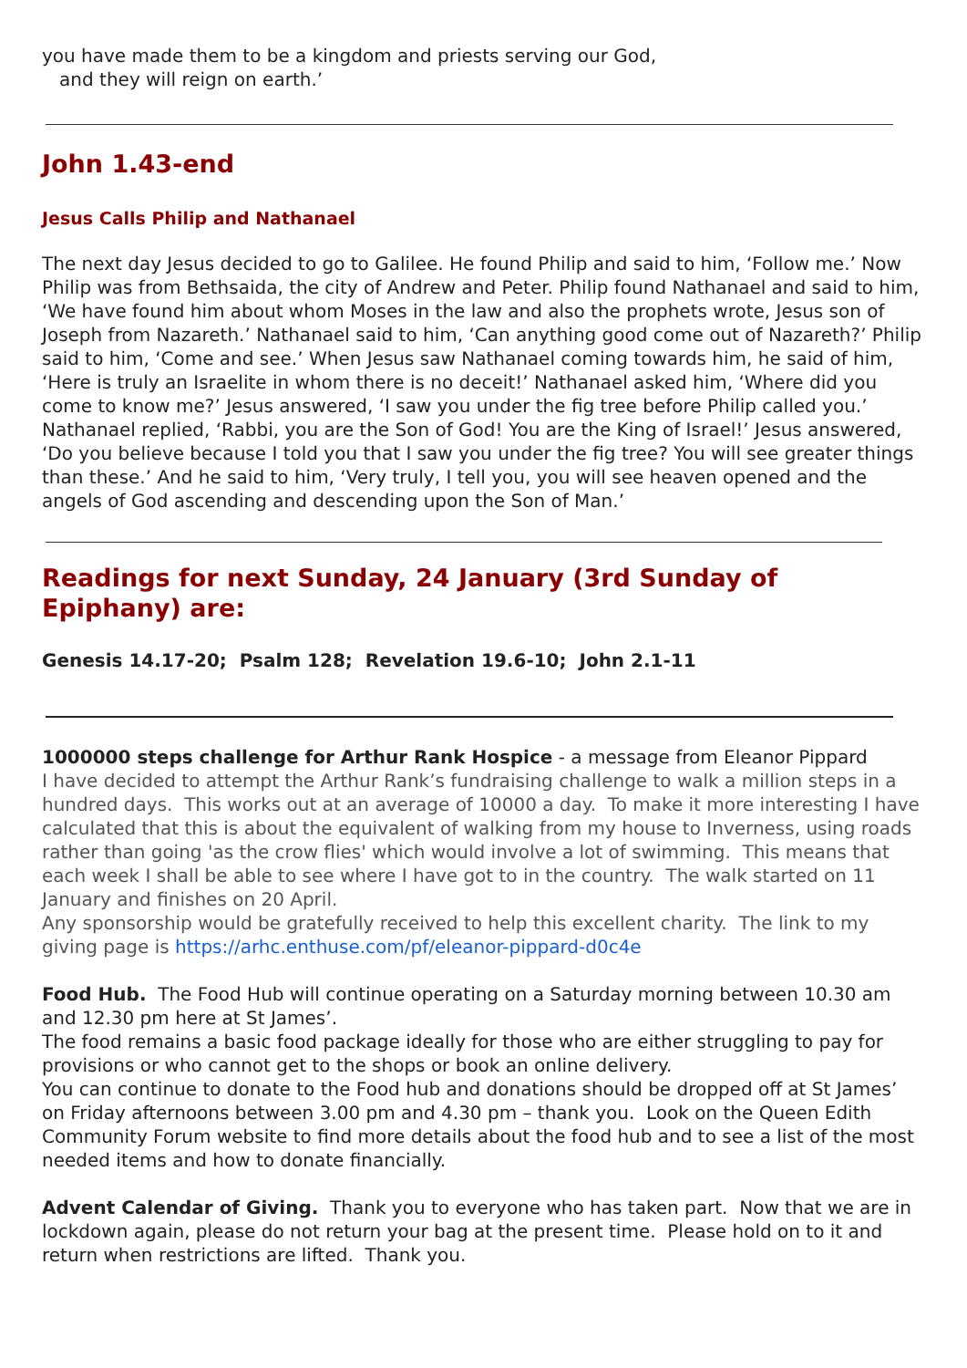you have made them to be a kingdom and priests serving our God,
and they will reign on earth.’
John 1.43-end
Jesus Calls Philip and Nathanael
The next day Jesus decided to go to Galilee. He found Philip and said to him, ‘Follow me.’ Now Philip was from Bethsaida, the city of Andrew and Peter. Philip found Nathanael and said to him, ‘We have found him about whom Moses in the law and also the prophets wrote, Jesus son of Joseph from Nazareth.’ Nathanael said to him, ‘Can anything good come out of Nazareth?’ Philip said to him, ‘Come and see.’ When Jesus saw Nathanael coming towards him, he said of him, ‘Here is truly an Israelite in whom there is no deceit!’ Nathanael asked him, ‘Where did you come to know me?’ Jesus answered, ‘I saw you under the fig tree before Philip called you.’ Nathanael replied, ‘Rabbi, you are the Son of God! You are the King of Israel!’ Jesus answered, ‘Do you believe because I told you that I saw you under the fig tree? You will see greater things than these.’ And he said to him, ‘Very truly, I tell you, you will see heaven opened and the angels of God ascending and descending upon the Son of Man.’
Readings for next Sunday, 24 January (3rd Sunday of Epiphany) are:
Genesis 14.17-20; Psalm 128; Revelation 19.6-10; John 2.1-11
1000000 steps challenge for Arthur Rank Hospice - a message from Eleanor Pippard
I have decided to attempt the Arthur Rank’s fundraising challenge to walk a million steps in a hundred days. This works out at an average of 10000 a day. To make it more interesting I have calculated that this is about the equivalent of walking from my house to Inverness, using roads rather than going 'as the crow flies' which would involve a lot of swimming. This means that each week I shall be able to see where I have got to in the country. The walk started on 11 January and finishes on 20 April.
Any sponsorship would be gratefully received to help this excellent charity. The link to my giving page is https://arhc.enthuse.com/pf/eleanor-pippard-d0c4e
Food Hub. The Food Hub will continue operating on a Saturday morning between 10.30 am and 12.30 pm here at St James’.
The food remains a basic food package ideally for those who are either struggling to pay for provisions or who cannot get to the shops or book an online delivery.
You can continue to donate to the Food hub and donations should be dropped off at St James’ on Friday afternoons between 3.00 pm and 4.30 pm – thank you. Look on the Queen Edith Community Forum website to find more details about the food hub and to see a list of the most needed items and how to donate financially.
Advent Calendar of Giving. Thank you to everyone who has taken part. Now that we are in lockdown again, please do not return your bag at the present time. Please hold on to it and return when restrictions are lifted. Thank you.